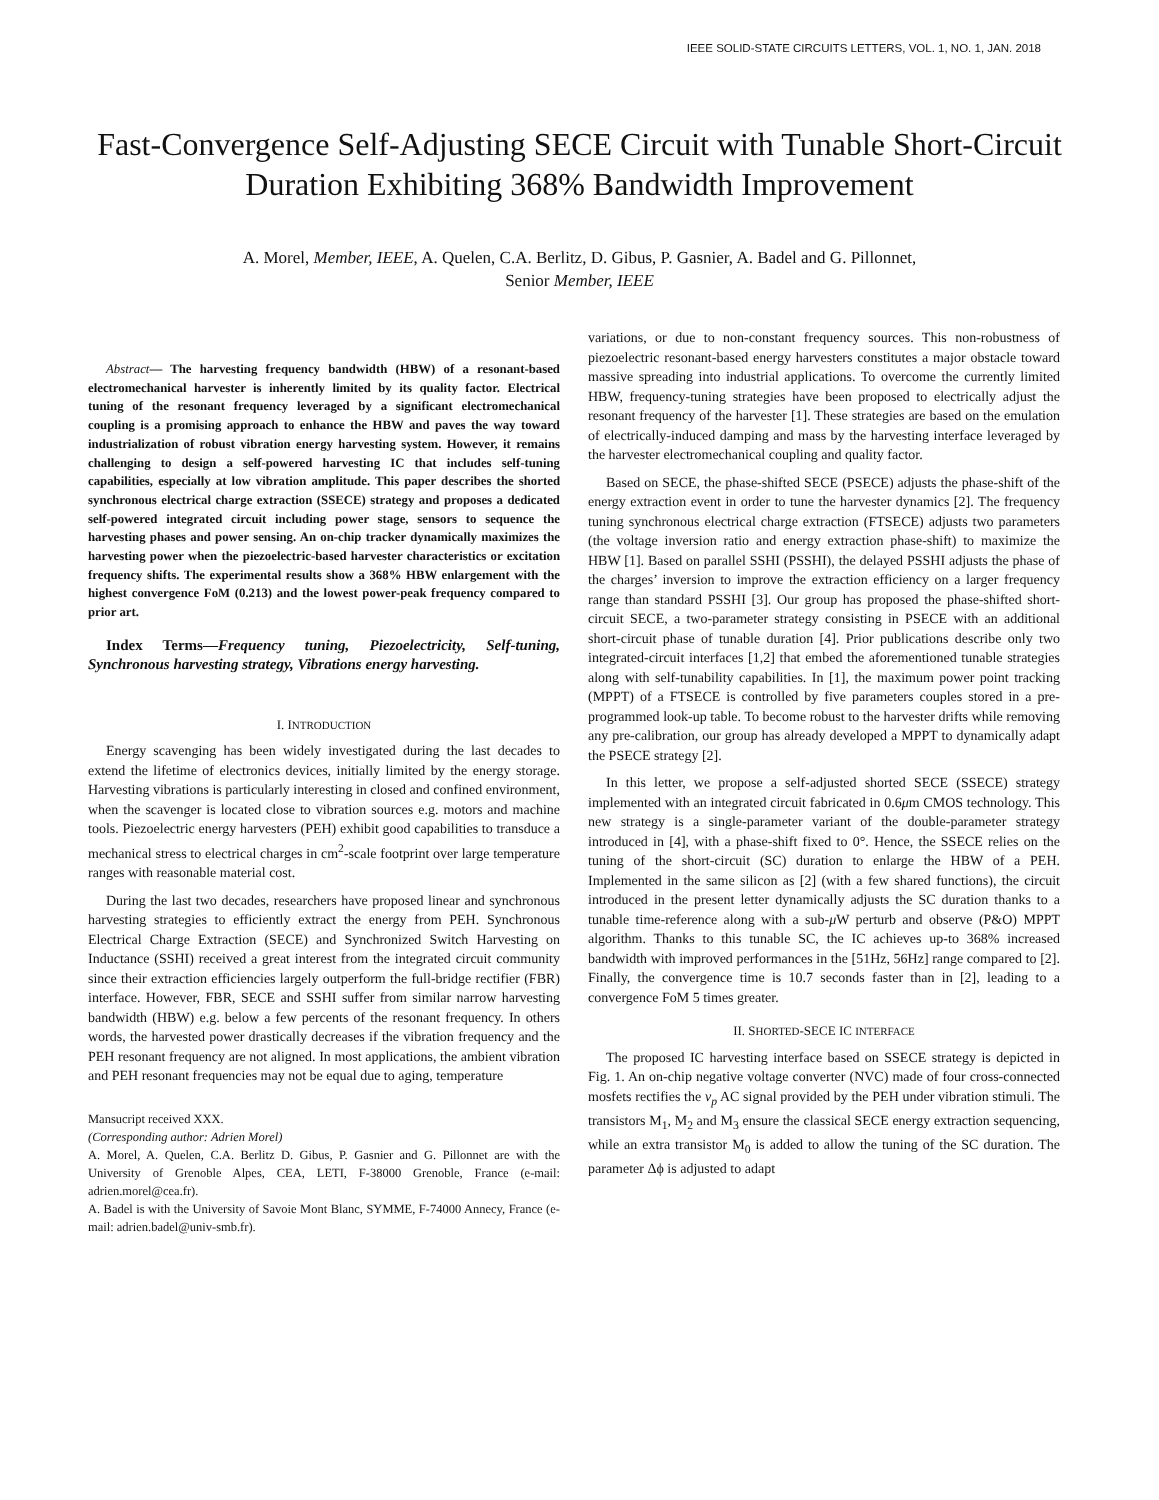IEEE SOLID-STATE CIRCUITS LETTERS, VOL. 1, NO. 1, JAN. 2018
Fast-Convergence Self-Adjusting SECE Circuit with Tunable Short-Circuit Duration Exhibiting 368% Bandwidth Improvement
A. Morel, Member, IEEE, A. Quelen, C.A. Berlitz, D. Gibus, P. Gasnier, A. Badel and G. Pillonnet,
Senior Member, IEEE
Abstract— The harvesting frequency bandwidth (HBW) of a resonant-based electromechanical harvester is inherently limited by its quality factor. Electrical tuning of the resonant frequency leveraged by a significant electromechanical coupling is a promising approach to enhance the HBW and paves the way toward industrialization of robust vibration energy harvesting system. However, it remains challenging to design a self-powered harvesting IC that includes self-tuning capabilities, especially at low vibration amplitude. This paper describes the shorted synchronous electrical charge extraction (SSECE) strategy and proposes a dedicated self-powered integrated circuit including power stage, sensors to sequence the harvesting phases and power sensing. An on-chip tracker dynamically maximizes the harvesting power when the piezoelectric-based harvester characteristics or excitation frequency shifts. The experimental results show a 368% HBW enlargement with the highest convergence FoM (0.213) and the lowest power-peak frequency compared to prior art.
Index Terms—Frequency tuning, Piezoelectricity, Self-tuning, Synchronous harvesting strategy, Vibrations energy harvesting.
I. INTRODUCTION
Energy scavenging has been widely investigated during the last decades to extend the lifetime of electronics devices, initially limited by the energy storage. Harvesting vibrations is particularly interesting in closed and confined environment, when the scavenger is located close to vibration sources e.g. motors and machine tools. Piezoelectric energy harvesters (PEH) exhibit good capabilities to transduce a mechanical stress to electrical charges in cm<sup>2</sup>-scale footprint over large temperature ranges with reasonable material cost.
During the last two decades, researchers have proposed linear and synchronous harvesting strategies to efficiently extract the energy from PEH. Synchronous Electrical Charge Extraction (SECE) and Synchronized Switch Harvesting on Inductance (SSHI) received a great interest from the integrated circuit community since their extraction efficiencies largely outperform the full-bridge rectifier (FBR) interface. However, FBR, SECE and SSHI suffer from similar narrow harvesting bandwidth (HBW) e.g. below a few percents of the resonant frequency. In others words, the harvested power drastically decreases if the vibration frequency and the PEH resonant frequency are not aligned. In most applications, the ambient vibration and PEH resonant frequencies may not be equal due to aging, temperature
Mansucript received XXX.
(Corresponding author: Adrien Morel)
A. Morel, A. Quelen, C.A. Berlitz D. Gibus, P. Gasnier and G. Pillonnet are with the University of Grenoble Alpes, CEA, LETI, F-38000 Grenoble, France (e-mail: adrien.morel@cea.fr).
A. Badel is with the University of Savoie Mont Blanc, SYMME, F-74000 Annecy, France (e-mail: adrien.badel@univ-smb.fr).
variations, or due to non-constant frequency sources. This non-robustness of piezoelectric resonant-based energy harvesters constitutes a major obstacle toward massive spreading into industrial applications. To overcome the currently limited HBW, frequency-tuning strategies have been proposed to electrically adjust the resonant frequency of the harvester [1]. These strategies are based on the emulation of electrically-induced damping and mass by the harvesting interface leveraged by the harvester electromechanical coupling and quality factor.
Based on SECE, the phase-shifted SECE (PSECE) adjusts the phase-shift of the energy extraction event in order to tune the harvester dynamics [2]. The frequency tuning synchronous electrical charge extraction (FTSECE) adjusts two parameters (the voltage inversion ratio and energy extraction phase-shift) to maximize the HBW [1]. Based on parallel SSHI (PSSHI), the delayed PSSHI adjusts the phase of the charges’ inversion to improve the extraction efficiency on a larger frequency range than standard PSSHI [3]. Our group has proposed the phase-shifted short-circuit SECE, a two-parameter strategy consisting in PSECE with an additional short-circuit phase of tunable duration [4]. Prior publications describe only two integrated-circuit interfaces [1,2] that embed the aforementioned tunable strategies along with self-tunability capabilities. In [1], the maximum power point tracking (MPPT) of a FTSECE is controlled by five parameters couples stored in a pre-programmed look-up table. To become robust to the harvester drifts while removing any pre-calibration, our group has already developed a MPPT to dynamically adapt the PSECE strategy [2].
In this letter, we propose a self-adjusted shorted SECE (SSECE) strategy implemented with an integrated circuit fabricated in 0.6μm CMOS technology. This new strategy is a single-parameter variant of the double-parameter strategy introduced in [4], with a phase-shift fixed to 0°. Hence, the SSECE relies on the tuning of the short-circuit (SC) duration to enlarge the HBW of a PEH. Implemented in the same silicon as [2] (with a few shared functions), the circuit introduced in the present letter dynamically adjusts the SC duration thanks to a tunable time-reference along with a sub-μ W perturb and observe (P&O) MPPT algorithm. Thanks to this tunable SC, the IC achieves up-to 368% increased bandwidth with improved performances in the [51Hz, 56Hz] range compared to [2]. Finally, the convergence time is 10.7 seconds faster than in [2], leading to a convergence FoM 5 times greater.
II. SHORTED-SECE IC INTERFACE
The proposed IC harvesting interface based on SSECE strategy is depicted in Fig. 1. An on-chip negative voltage converter (NVC) made of four cross-connected mosfets rectifies the v<sub>p</sub> AC signal provided by the PEH under vibration stimuli. The transistors M<sub>1</sub>, M<sub>2</sub> and M<sub>3</sub> ensure the classical SECE energy extraction sequencing, while an extra transistor M<sub>0</sub> is added to allow the tuning of the SC duration. The parameter Δϕ is adjusted to adapt